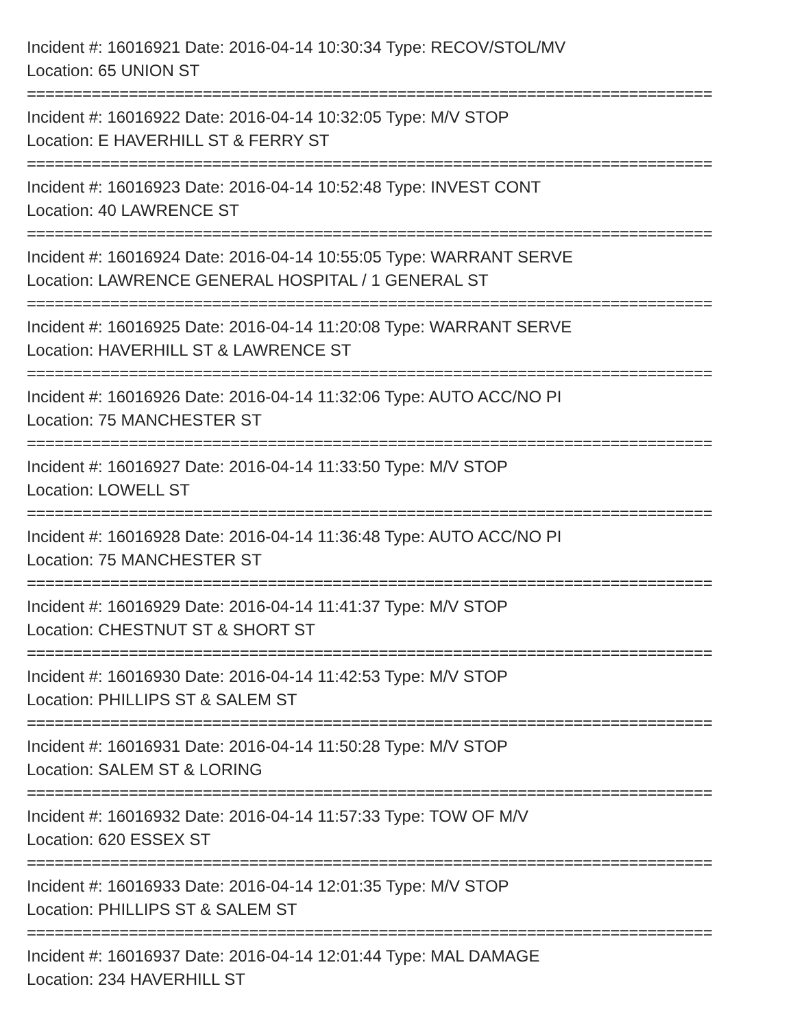Incident #: 16016921 Date: 2016-04-14 10:30:34 Type: RECOV/STOL/MV
Location: 65 UNION ST
==========================================================================
Incident #: 16016922 Date: 2016-04-14 10:32:05 Type: M/V STOP
Location: E HAVERHILL ST & FERRY ST
==========================================================================
Incident #: 16016923 Date: 2016-04-14 10:52:48 Type: INVEST CONT
Location: 40 LAWRENCE ST
==========================================================================
Incident #: 16016924 Date: 2016-04-14 10:55:05 Type: WARRANT SERVE
Location: LAWRENCE GENERAL HOSPITAL / 1 GENERAL ST
==========================================================================
Incident #: 16016925 Date: 2016-04-14 11:20:08 Type: WARRANT SERVE
Location: HAVERHILL ST & LAWRENCE ST
==========================================================================
Incident #: 16016926 Date: 2016-04-14 11:32:06 Type: AUTO ACC/NO PI
Location: 75 MANCHESTER ST
==========================================================================
Incident #: 16016927 Date: 2016-04-14 11:33:50 Type: M/V STOP
Location: LOWELL ST
==========================================================================
Incident #: 16016928 Date: 2016-04-14 11:36:48 Type: AUTO ACC/NO PI
Location: 75 MANCHESTER ST
==========================================================================
Incident #: 16016929 Date: 2016-04-14 11:41:37 Type: M/V STOP
Location: CHESTNUT ST & SHORT ST
==========================================================================
Incident #: 16016930 Date: 2016-04-14 11:42:53 Type: M/V STOP
Location: PHILLIPS ST & SALEM ST
==========================================================================
Incident #: 16016931 Date: 2016-04-14 11:50:28 Type: M/V STOP
Location: SALEM ST & LORING
==========================================================================
Incident #: 16016932 Date: 2016-04-14 11:57:33 Type: TOW OF M/V
Location: 620 ESSEX ST
==========================================================================
Incident #: 16016933 Date: 2016-04-14 12:01:35 Type: M/V STOP
Location: PHILLIPS ST & SALEM ST
==========================================================================
Incident #: 16016937 Date: 2016-04-14 12:01:44 Type: MAL DAMAGE
Location: 234 HAVERHILL ST